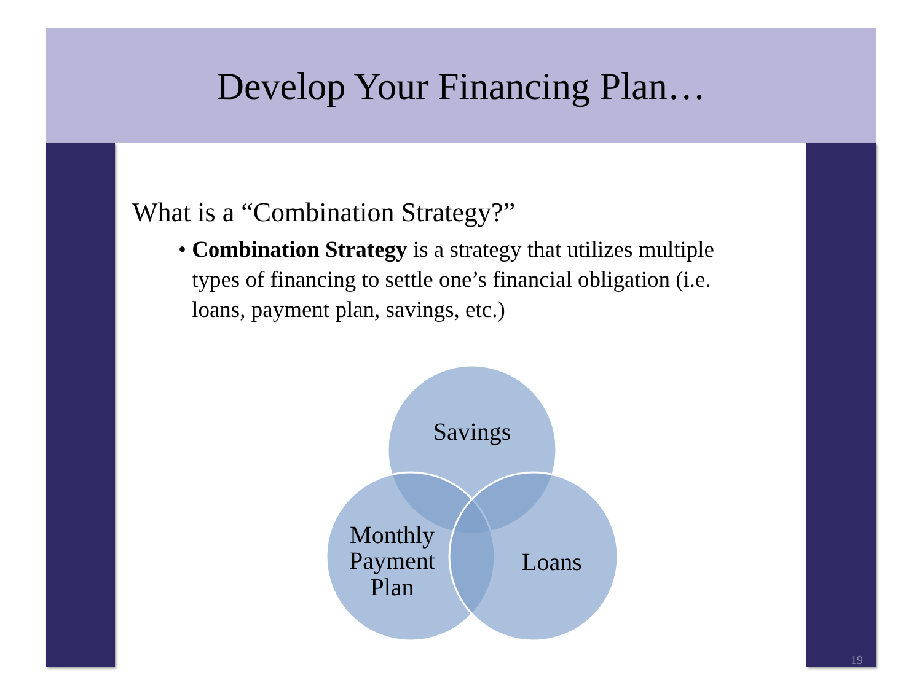Develop Your Financing Plan…
What is a “Combination Strategy?”
• Combination Strategy is a strategy that utilizes multiple types of financing to settle one’s financial obligation (i.e. loans, payment plan, savings, etc.)
Savings
Monthly
Payment
Plan
Loans
19